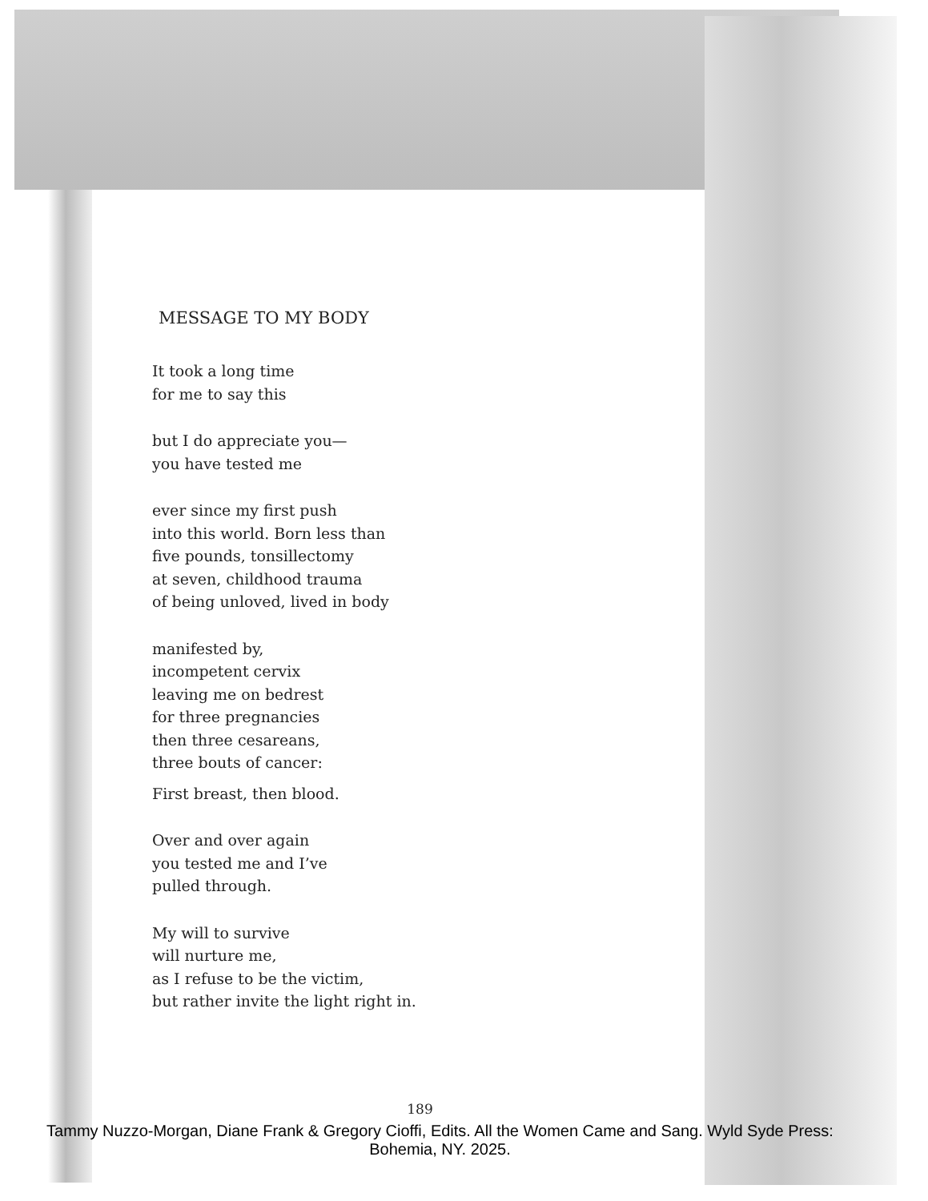MESSAGE TO MY BODY
It took a long time
for me to say this
but I do appreciate you—
you have tested me
ever since my first push
into this world. Born less than
five pounds, tonsillectomy
at seven, childhood trauma
of being unloved, lived in body
manifested by,
incompetent cervix
leaving me on bedrest
for three pregnancies
then three cesareans,
three bouts of cancer:
First breast, then blood.
Over and over again
you tested me and I’ve
pulled through.
My will to survive
will nurture me,
as I refuse to be the victim,
but rather invite the light right in.
189
Tammy Nuzzo-Morgan, Diane Frank & Gregory Cioffi, Edits. All the Women Came and Sang. Wyld Syde Press: Bohemia, NY. 2025.